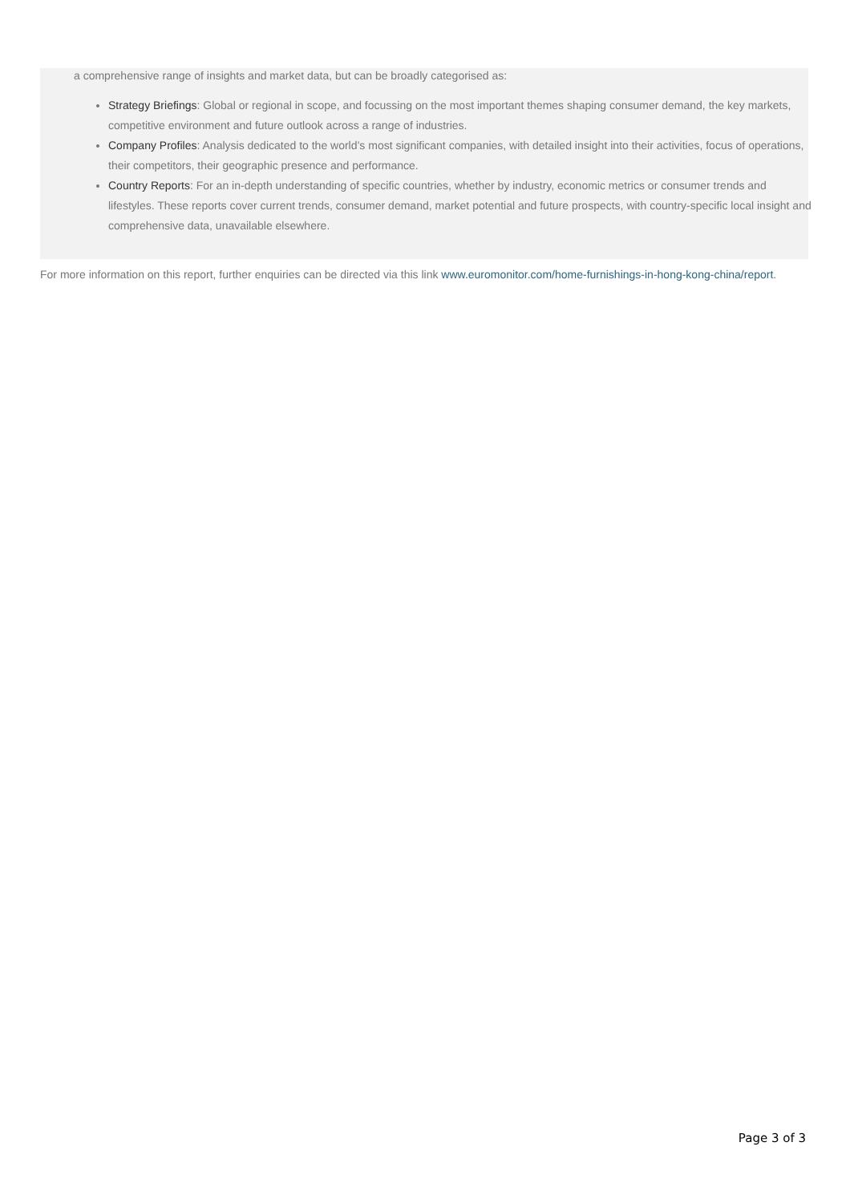a comprehensive range of insights and market data, but can be broadly categorised as:
Strategy Briefings: Global or regional in scope, and focussing on the most important themes shaping consumer demand, the key markets, competitive environment and future outlook across a range of industries.
Company Profiles: Analysis dedicated to the world’s most significant companies, with detailed insight into their activities, focus of operations, their competitors, their geographic presence and performance.
Country Reports: For an in-depth understanding of specific countries, whether by industry, economic metrics or consumer trends and lifestyles. These reports cover current trends, consumer demand, market potential and future prospects, with country-specific local insight and comprehensive data, unavailable elsewhere.
For more information on this report, further enquiries can be directed via this link www.euromonitor.com/home-furnishings-in-hong-kong-china/report.
Page 3 of 3